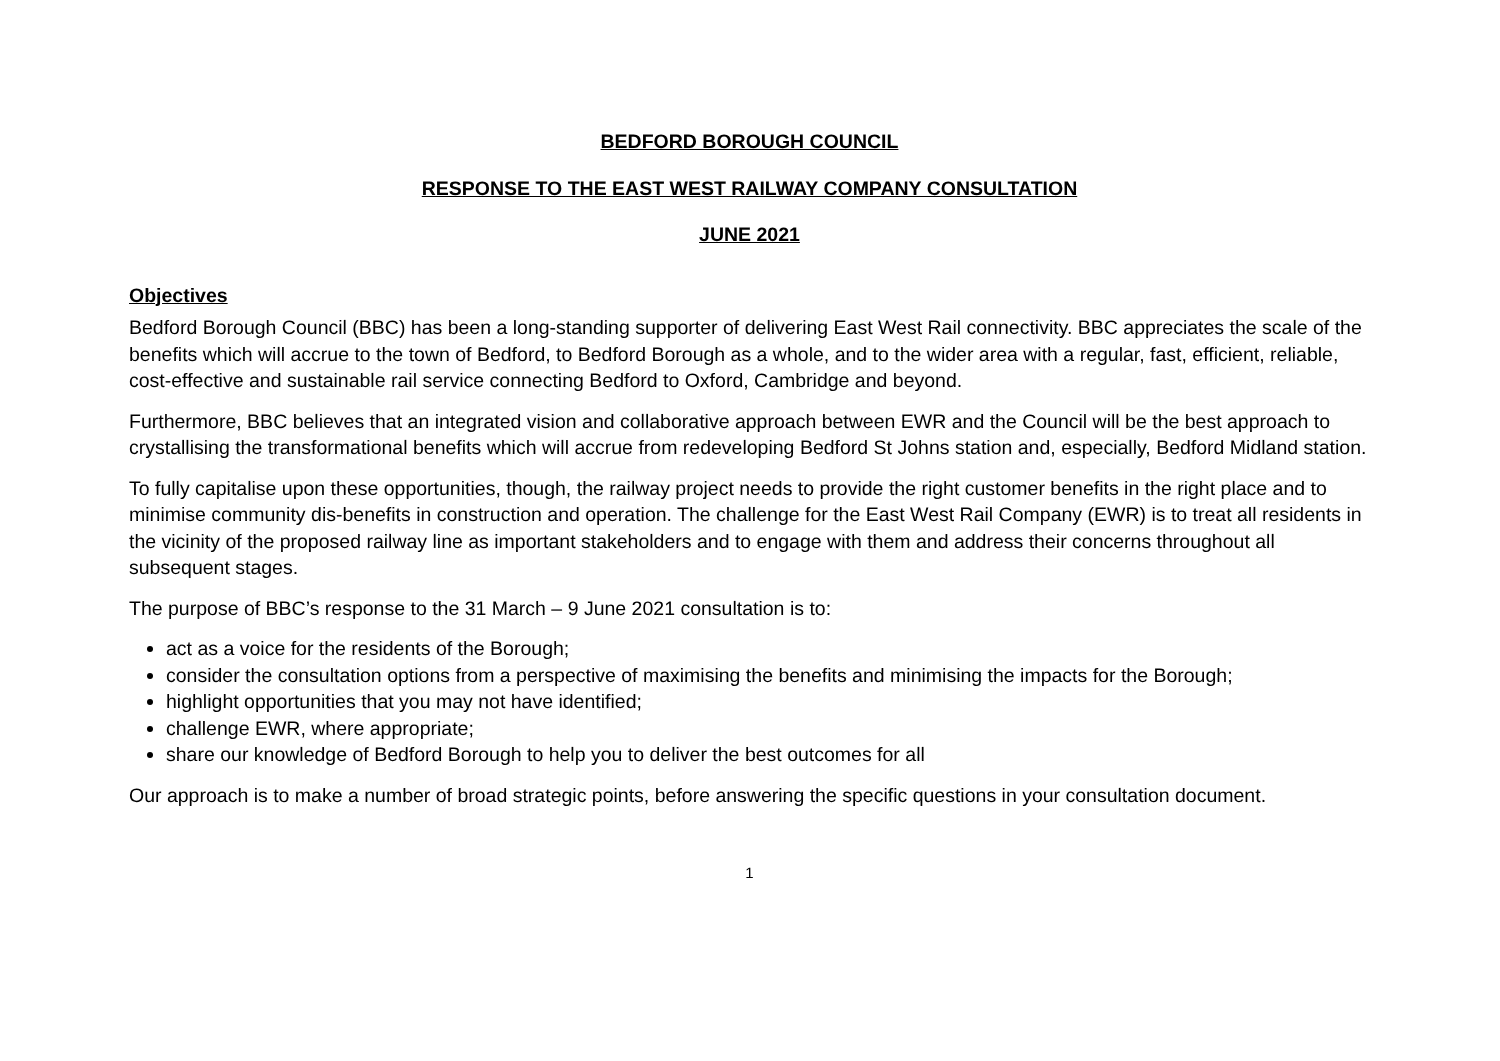BEDFORD BOROUGH COUNCIL
RESPONSE TO THE EAST WEST RAILWAY COMPANY CONSULTATION
JUNE 2021
Objectives
Bedford Borough Council (BBC) has been a long-standing supporter of delivering East West Rail connectivity. BBC appreciates the scale of the benefits which will accrue to the town of Bedford, to Bedford Borough as a whole, and to the wider area with a regular, fast, efficient, reliable, cost-effective and sustainable rail service connecting Bedford to Oxford, Cambridge and beyond.
Furthermore, BBC believes that an integrated vision and collaborative approach between EWR and the Council will be the best approach to crystallising the transformational benefits which will accrue from redeveloping Bedford St Johns station and, especially, Bedford Midland station.
To fully capitalise upon these opportunities, though, the railway project needs to provide the right customer benefits in the right place and to minimise community dis-benefits in construction and operation. The challenge for the East West Rail Company (EWR) is to treat all residents in the vicinity of the proposed railway line as important stakeholders and to engage with them and address their concerns throughout all subsequent stages.
The purpose of BBC’s response to the 31 March – 9 June 2021 consultation is to:
act as a voice for the residents of the Borough;
consider the consultation options from a perspective of maximising the benefits and minimising the impacts for the Borough;
highlight opportunities that you may not have identified;
challenge EWR, where appropriate;
share our knowledge of Bedford Borough to help you to deliver the best outcomes for all
Our approach is to make a number of broad strategic points, before answering the specific questions in your consultation document.
1